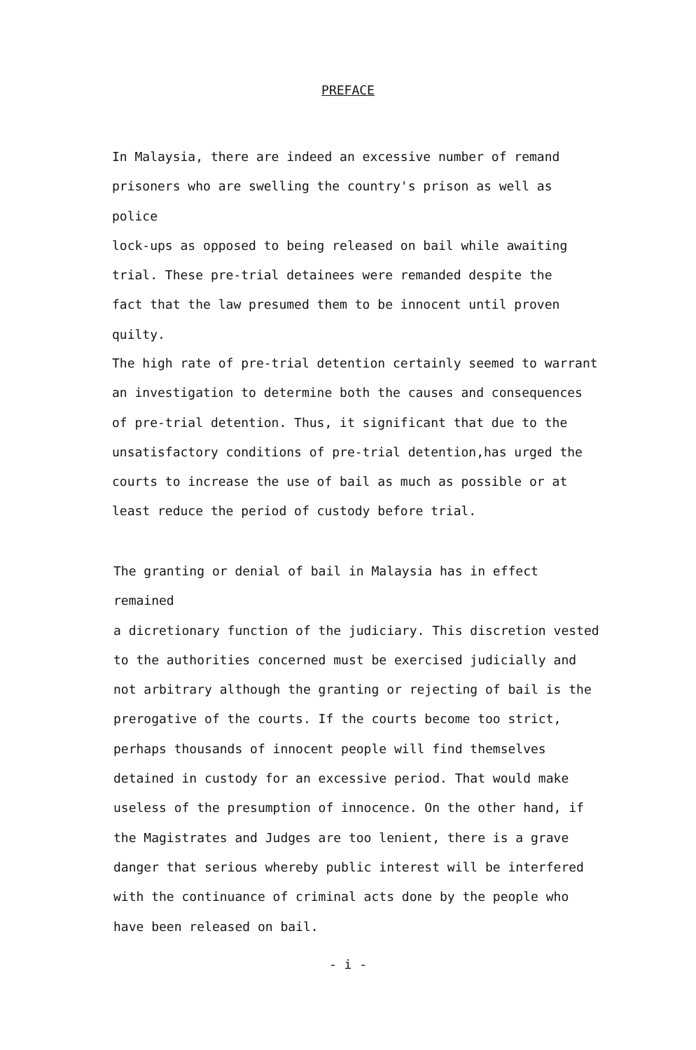PREFACE
In Malaysia, there are indeed an excessive number of remand
prisoners who are swelling the country's prison as well as police
lock-ups as opposed to being released on bail while awaiting
trial. These pre-trial detainees were remanded despite the
fact that the law presumed them to be innocent until proven
quilty.
The high rate of pre-trial detention certainly seemed to warrant
an investigation to determine both the causes and consequences
of pre-trial detention. Thus, it significant that due to the
unsatisfactory conditions of pre-trial detention,has urged the
courts to increase the use of bail as much as possible or at
least reduce the period of custody before trial.
The granting or denial of bail in Malaysia has in effect remained
a dicretionary function of the judiciary. This discretion vested
to the authorities concerned must be exercised judicially and
not arbitrary although the granting or rejecting of bail is the
prerogative of the courts. If the courts become too strict,
perhaps thousands of innocent people will find themselves
detained in custody for an excessive period. That would make
useless of the presumption of innocence. On the other hand, if
the Magistrates and Judges are too lenient, there is a grave
danger that serious whereby public interest will be interfered
with the continuance of criminal acts done by the people who
have been released on bail.
- i -